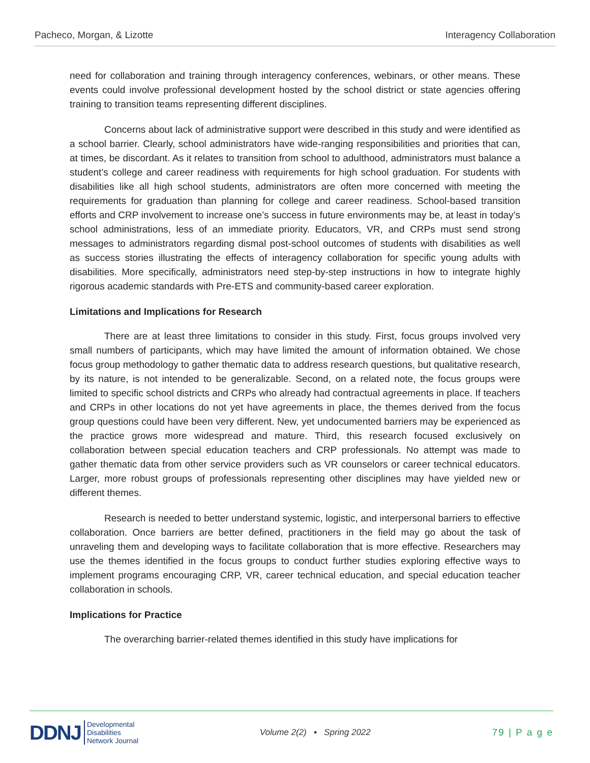Pacheco, Morgan, & Lizotte Interagency Collaboration
need for collaboration and training through interagency conferences, webinars, or other means. These events could involve professional development hosted by the school district or state agencies offering training to transition teams representing different disciplines.
Concerns about lack of administrative support were described in this study and were identified as a school barrier. Clearly, school administrators have wide-ranging responsibilities and priorities that can, at times, be discordant. As it relates to transition from school to adulthood, administrators must balance a student’s college and career readiness with requirements for high school graduation. For students with disabilities like all high school students, administrators are often more concerned with meeting the requirements for graduation than planning for college and career readiness. School-based transition efforts and CRP involvement to increase one’s success in future environments may be, at least in today’s school administrations, less of an immediate priority. Educators, VR, and CRPs must send strong messages to administrators regarding dismal post-school outcomes of students with disabilities as well as success stories illustrating the effects of interagency collaboration for specific young adults with disabilities. More specifically, administrators need step-by-step instructions in how to integrate highly rigorous academic standards with Pre-ETS and community-based career exploration.
Limitations and Implications for Research
There are at least three limitations to consider in this study. First, focus groups involved very small numbers of participants, which may have limited the amount of information obtained. We chose focus group methodology to gather thematic data to address research questions, but qualitative research, by its nature, is not intended to be generalizable. Second, on a related note, the focus groups were limited to specific school districts and CRPs who already had contractual agreements in place. If teachers and CRPs in other locations do not yet have agreements in place, the themes derived from the focus group questions could have been very different. New, yet undocumented barriers may be experienced as the practice grows more widespread and mature. Third, this research focused exclusively on collaboration between special education teachers and CRP professionals. No attempt was made to gather thematic data from other service providers such as VR counselors or career technical educators. Larger, more robust groups of professionals representing other disciplines may have yielded new or different themes.
Research is needed to better understand systemic, logistic, and interpersonal barriers to effective collaboration. Once barriers are better defined, practitioners in the field may go about the task of unraveling them and developing ways to facilitate collaboration that is more effective. Researchers may use the themes identified in the focus groups to conduct further studies exploring effective ways to implement programs encouraging CRP, VR, career technical education, and special education teacher collaboration in schools.
Implications for Practice
The overarching barrier-related themes identified in this study have implications for
DDNJ Developmental
Disabilities
Network Journal
Volume 2(2) ▪ Spring 2022 79 | P a g e